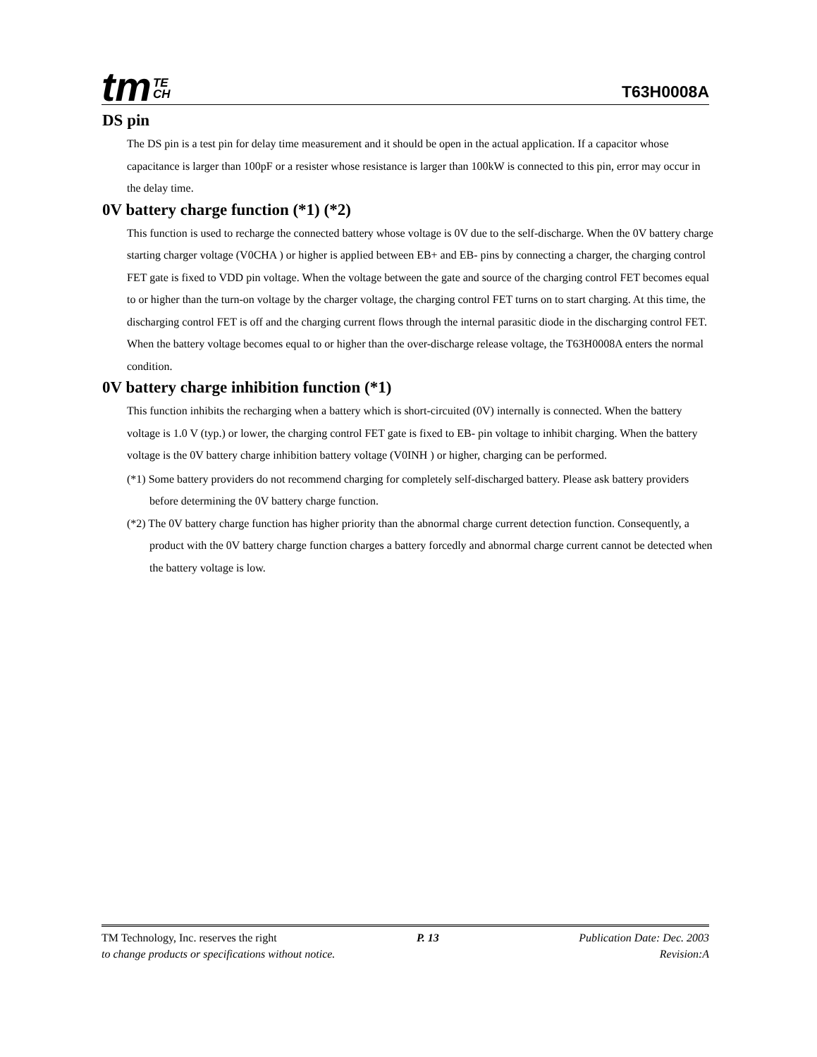tm TE
CH
T63H0008A
DS pin
The DS pin is a test pin for delay time measurement and it should be open in the actual application. If a capacitor whose capacitance is larger than 100pF or a resister whose resistance is larger than 100kW is connected to this pin, error may occur in the delay time.
0V battery charge function (*1) (*2)
This function is used to recharge the connected battery whose voltage is 0V due to the self-discharge. When the 0V battery charge starting charger voltage (V0CHA ) or higher is applied between EB+ and EB- pins by connecting a charger, the charging control FET gate is fixed to VDD pin voltage. When the voltage between the gate and source of the charging control FET becomes equal to or higher than the turn-on voltage by the charger voltage, the charging control FET turns on to start charging. At this time, the discharging control FET is off and the charging current flows through the internal parasitic diode in the discharging control FET. When the battery voltage becomes equal to or higher than the over-discharge release voltage, the T63H0008A enters the normal condition.
0V battery charge inhibition function (*1)
This function inhibits the recharging when a battery which is short-circuited (0V) internally is connected. When the battery voltage is 1.0 V (typ.) or lower, the charging control FET gate is fixed to EB- pin voltage to inhibit charging. When the battery voltage is the 0V battery charge inhibition battery voltage (V0INH ) or higher, charging can be performed.
(*1) Some battery providers do not recommend charging for completely self-discharged battery. Please ask battery providers before determining the 0V battery charge function.
(*2) The 0V battery charge function has higher priority than the abnormal charge current detection function. Consequently, a product with the 0V battery charge function charges a battery forcedly and abnormal charge current cannot be detected when the battery voltage is low.
TM Technology, Inc. reserves the right P. 13 Publication Date: Dec. 2003
to change products or specifications without notice. Revision:A